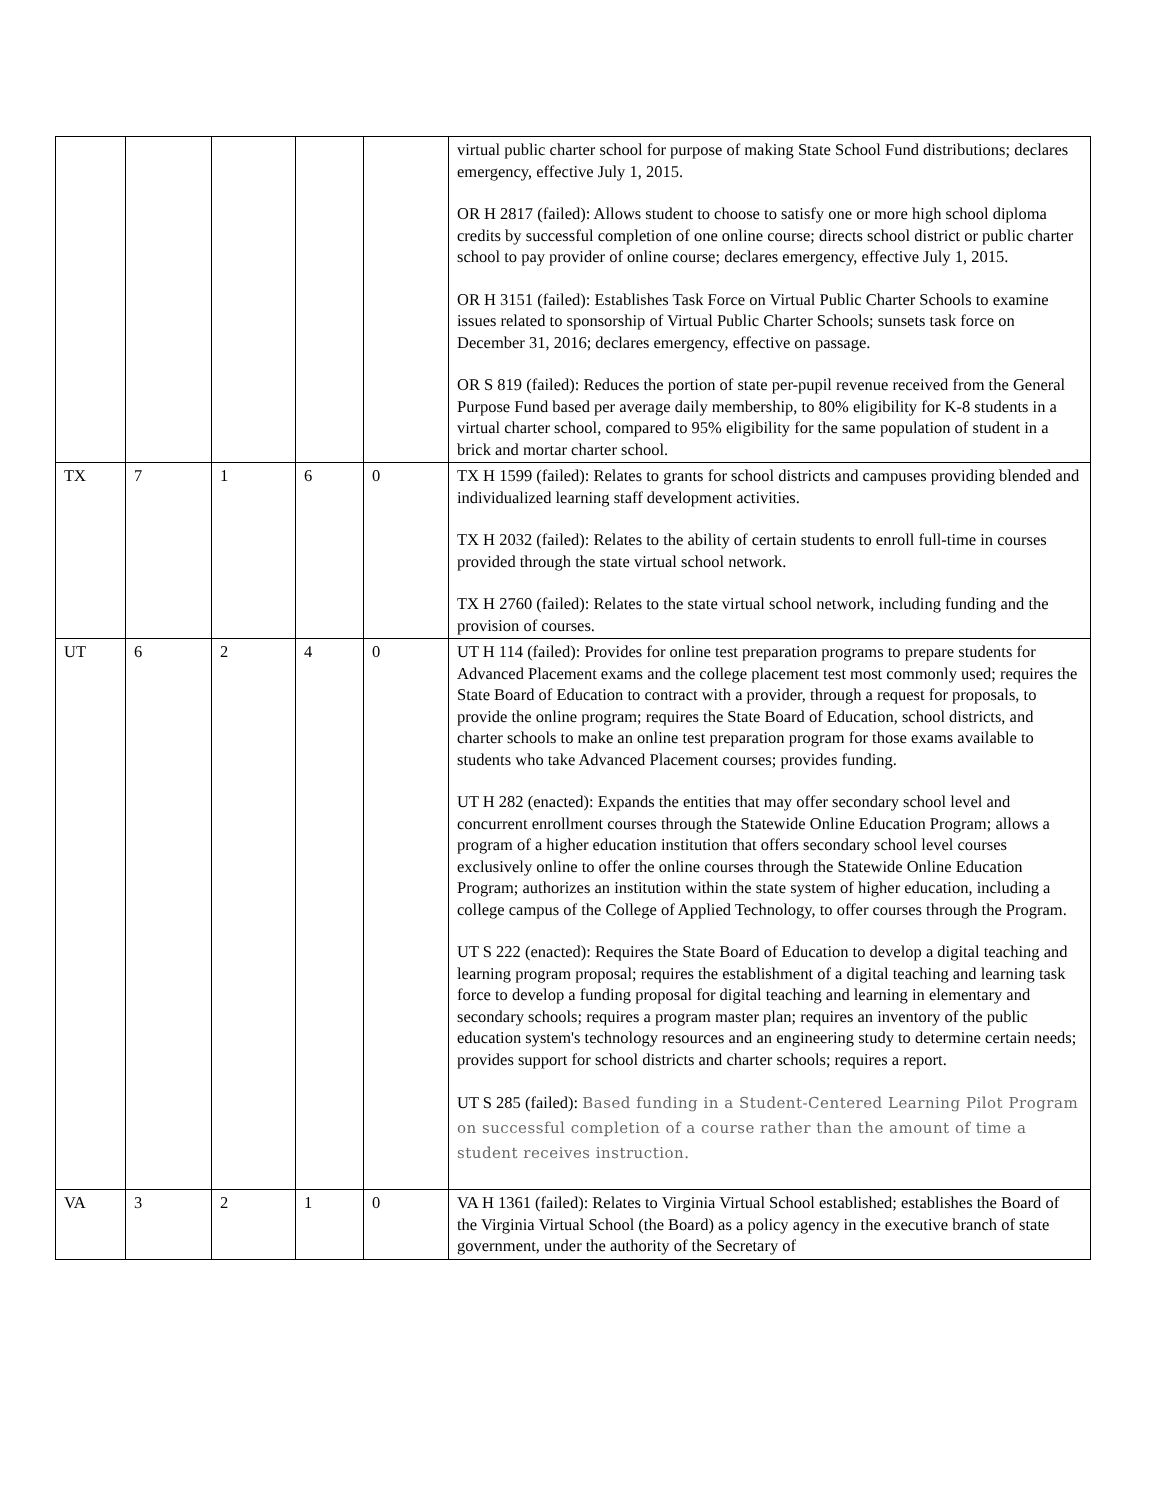| | | | | | virtual public charter school for purpose of making State School Fund distributions; declares emergency, effective July 1, 2015. OR H 2817 (failed): Allows student to choose to satisfy one or more high school diploma credits by successful completion of one online course; directs school district or public charter school to pay provider of online course; declares emergency, effective July 1, 2015. OR H 3151 (failed): Establishes Task Force on Virtual Public Charter Schools to examine issues related to sponsorship of Virtual Public Charter Schools; sunsets task force on December 31, 2016; declares emergency, effective on passage. OR S 819 (failed): Reduces the portion of state per-pupil revenue received from the General Purpose Fund based per average daily membership, to 80% eligibility for K-8 students in a virtual charter school, compared to 95% eligibility for the same population of student in a brick and mortar charter school. |
| TX | 7 | 1 | 6 | 0 | TX H 1599 (failed): Relates to grants for school districts and campuses providing blended and individualized learning staff development activities. TX H 2032 (failed): Relates to the ability of certain students to enroll full-time in courses provided through the state virtual school network. TX H 2760 (failed): Relates to the state virtual school network, including funding and the provision of courses. |
| UT | 6 | 2 | 4 | 0 | UT H 114 (failed): Provides for online test preparation programs to prepare students for Advanced Placement exams and the college placement test most commonly used; requires the State Board of Education to contract with a provider, through a request for proposals, to provide the online program; requires the State Board of Education, school districts, and charter schools to make an online test preparation program for those exams available to students who take Advanced Placement courses; provides funding. UT H 282 (enacted): Expands the entities that may offer secondary school level and concurrent enrollment courses through the Statewide Online Education Program; allows a program of a higher education institution that offers secondary school level courses exclusively online to offer the online courses through the Statewide Online Education Program; authorizes an institution within the state system of higher education, including a college campus of the College of Applied Technology, to offer courses through the Program. UT S 222 (enacted): Requires the State Board of Education to develop a digital teaching and learning program proposal; requires the establishment of a digital teaching and learning task force to develop a funding proposal for digital teaching and learning in elementary and secondary schools; requires a program master plan; requires an inventory of the public education system's technology resources and an engineering study to determine certain needs; provides support for school districts and charter schools; requires a report. UT S 285 (failed): Based funding in a Student-Centered Learning Pilot Program on successful completion of a course rather than the amount of time a student receives instruction. |
| VA | 3 | 2 | 1 | 0 | VA H 1361 (failed): Relates to Virginia Virtual School established; establishes the Board of the Virginia Virtual School (the Board) as a policy agency in the executive branch of state government, under the authority of the Secretary of |